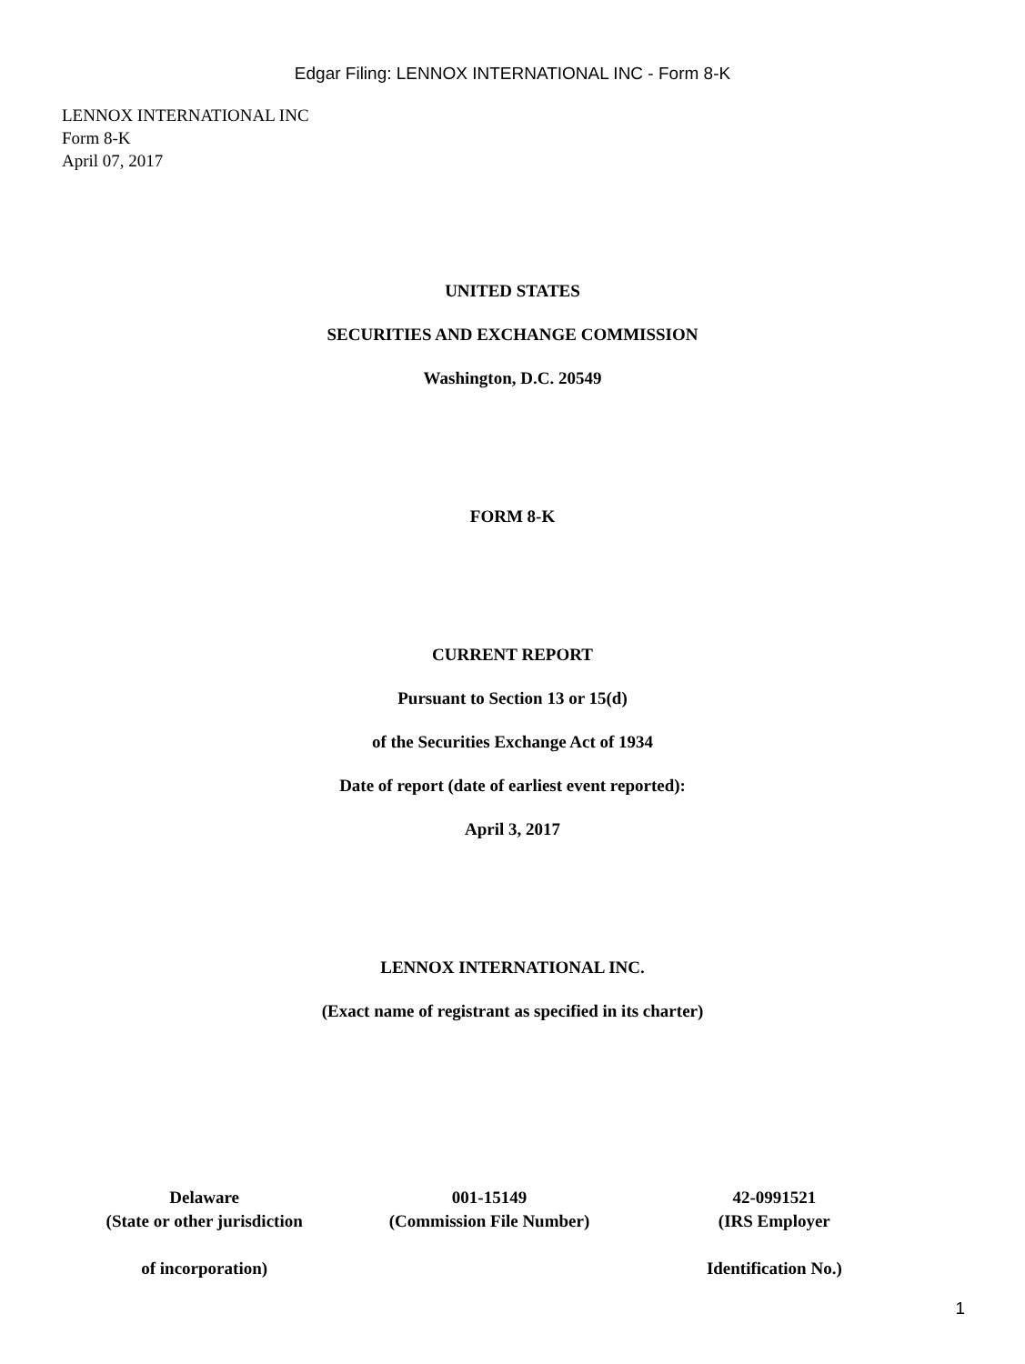Edgar Filing: LENNOX INTERNATIONAL INC - Form 8-K
LENNOX INTERNATIONAL INC
Form 8-K
April 07, 2017
UNITED STATES
SECURITIES AND EXCHANGE COMMISSION
Washington, D.C. 20549
FORM 8-K
CURRENT REPORT
Pursuant to Section 13 or 15(d)
of the Securities Exchange Act of 1934
Date of report (date of earliest event reported):
April 3, 2017
LENNOX INTERNATIONAL INC.
(Exact name of registrant as specified in its charter)
| Delaware (State or other jurisdiction of incorporation) | 001-15149 (Commission File Number) | 42-0991521 (IRS Employer Identification No.) |
1